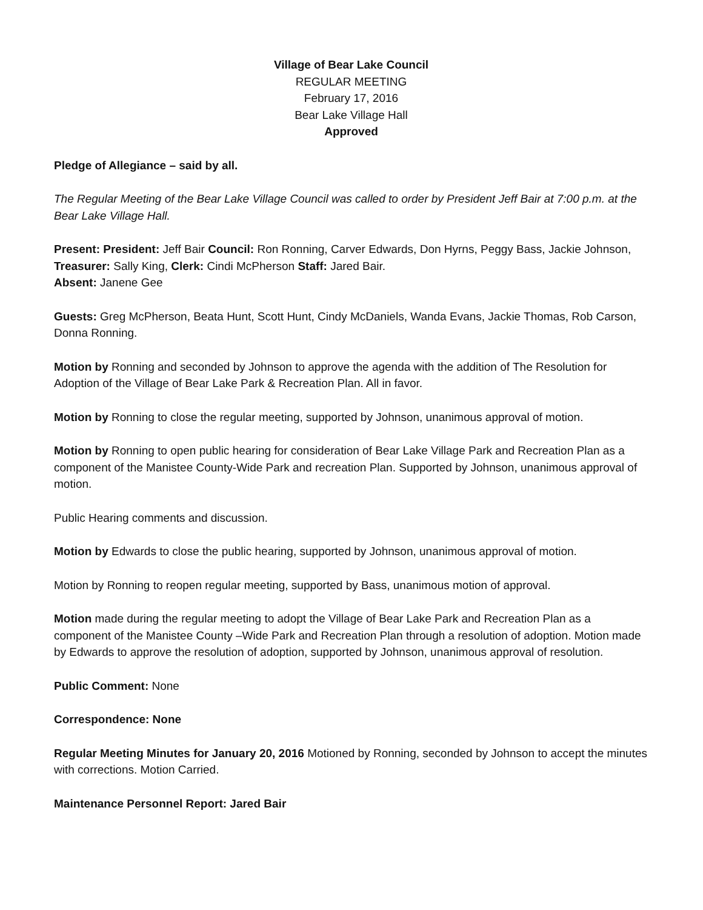Village of Bear Lake Council
REGULAR MEETING
February 17, 2016
Bear Lake Village Hall
Approved
Pledge of Allegiance – said by all.
The Regular Meeting of the Bear Lake Village Council was called to order by President Jeff Bair at 7:00 p.m. at the Bear Lake Village Hall.
Present: President: Jeff Bair Council: Ron Ronning, Carver Edwards, Don Hyrns, Peggy Bass, Jackie Johnson, Treasurer: Sally King, Clerk: Cindi McPherson Staff: Jared Bair.
Absent: Janene Gee
Guests: Greg McPherson, Beata Hunt, Scott Hunt, Cindy McDaniels, Wanda Evans, Jackie Thomas, Rob Carson, Donna Ronning.
Motion by Ronning and seconded by Johnson to approve the agenda with the addition of The Resolution for Adoption of the Village of Bear Lake Park & Recreation Plan. All in favor.
Motion by Ronning to close the regular meeting, supported by Johnson, unanimous approval of motion.
Motion by Ronning to open public hearing for consideration of Bear Lake Village Park and Recreation Plan as a component of the Manistee County-Wide Park and recreation Plan. Supported by Johnson, unanimous approval of motion.
Public Hearing comments and discussion.
Motion by Edwards to close the public hearing, supported by Johnson, unanimous approval of motion.
Motion by Ronning to reopen regular meeting, supported by Bass, unanimous motion of approval.
Motion made during the regular meeting to adopt the Village of Bear Lake Park and Recreation Plan as a component of the Manistee County –Wide Park and Recreation Plan through a resolution of adoption. Motion made by Edwards to approve the resolution of adoption, supported by Johnson, unanimous approval of resolution.
Public Comment: None
Correspondence: None
Regular Meeting Minutes for January 20, 2016 Motioned by Ronning, seconded by Johnson to accept the minutes with corrections. Motion Carried.
Maintenance Personnel Report: Jared Bair